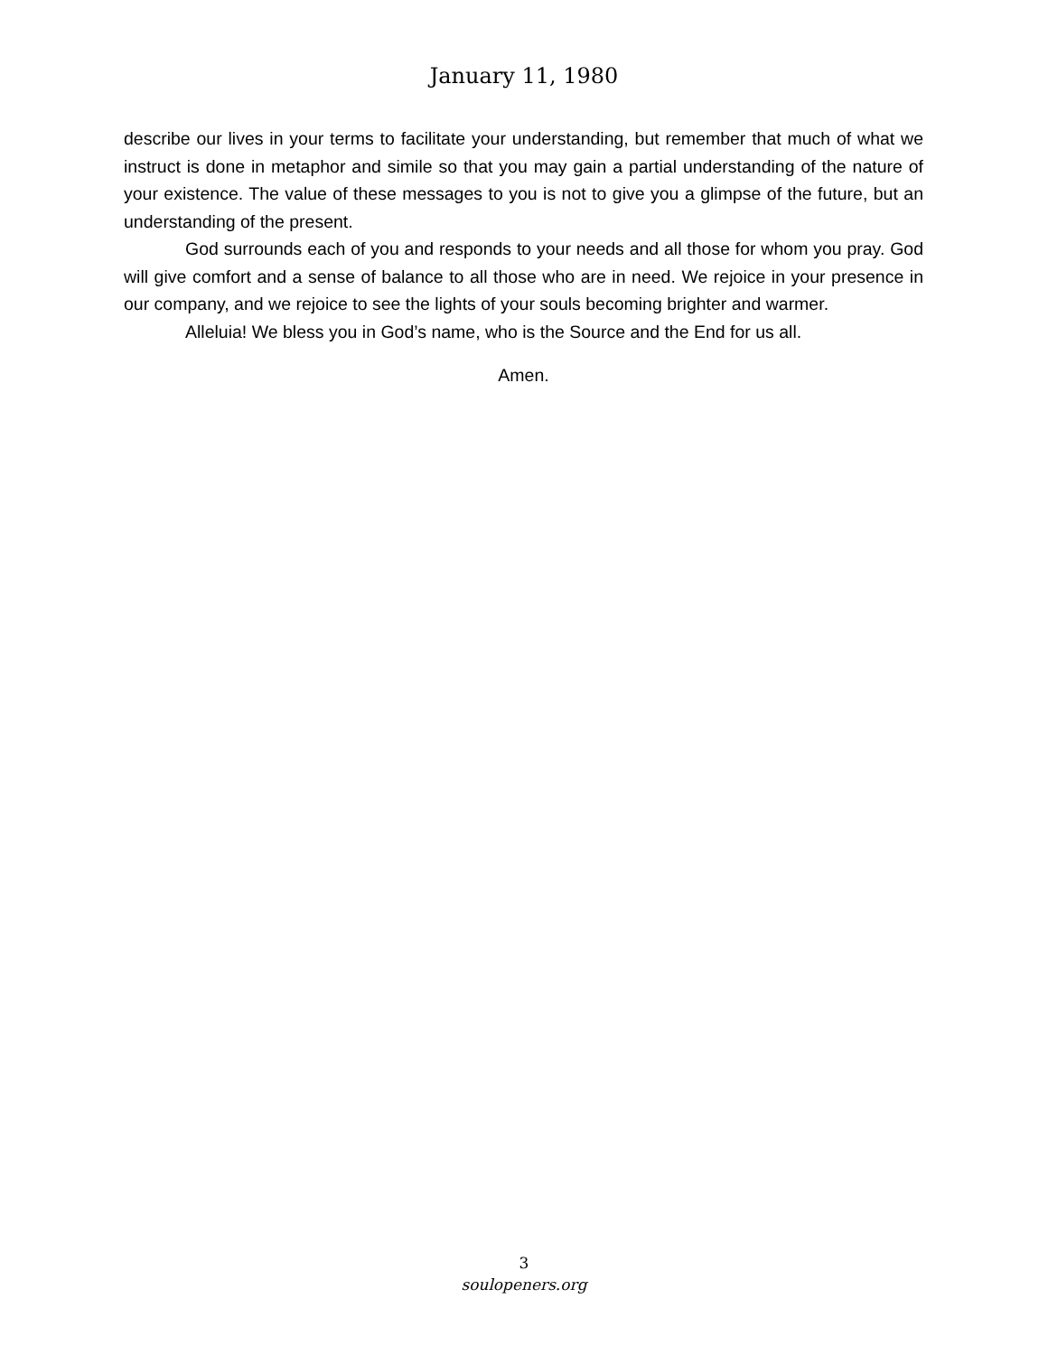January 11, 1980
describe our lives in your terms to facilitate your understanding, but remember that much of what we instruct is done in metaphor and simile so that you may gain a partial understanding of the nature of your existence. The value of these messages to you is not to give you a glimpse of the future, but an understanding of the present.
God surrounds each of you and responds to your needs and all those for whom you pray. God will give comfort and a sense of balance to all those who are in need. We rejoice in your presence in our company, and we rejoice to see the lights of your souls becoming brighter and warmer.
Alleluia! We bless you in God’s name, who is the Source and the End for us all.
Amen.
3
soulopeners.org